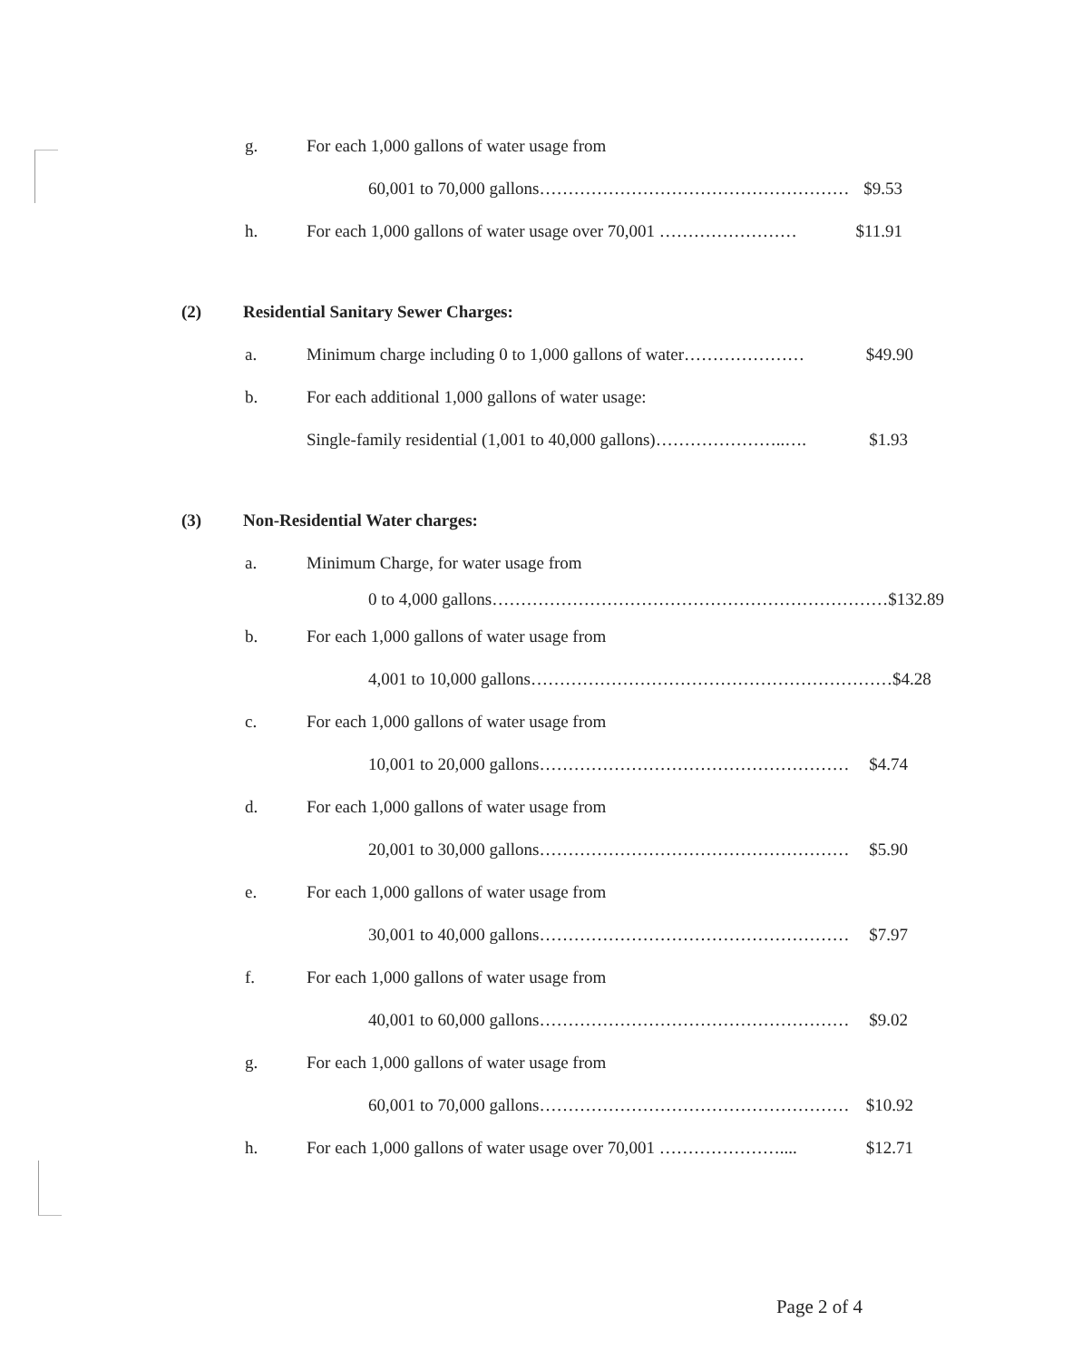g. For each 1,000 gallons of water usage from
60,001 to 70,000 gallons………………………………………………
$9.53
h. For each 1,000 gallons of water usage over 70,001 …………………… $11.91
(2) Residential Sanitary Sewer Charges:
a. Minimum charge including 0 to 1,000 gallons of water………………… $49.90
b. For each additional 1,000 gallons of water usage:
Single-family residential (1,001 to 40,000 gallons)…………………..…. $1.93
(3) Non-Residential Water charges:
a. Minimum Charge, for water usage from
0 to 4,000 gallons……………………………………………………………
$132.89
b. For each 1,000 gallons of water usage from
4,001 to 10,000 gallons………………………………………………………
$4.28
c. For each 1,000 gallons of water usage from
10,001 to 20,000 gallons………………………………………………
$4.74
d. For each 1,000 gallons of water usage from
20,001 to 30,000 gallons………………………………………………
$5.90
e. For each 1,000 gallons of water usage from
30,001 to 40,000 gallons………………………………………………
$7.97
f. For each 1,000 gallons of water usage from
40,001 to 60,000 gallons………………………………………………
$9.02
g. For each 1,000 gallons of water usage from
60,001 to 70,000 gallons………………………………………………
$10.92
h. For each 1,000 gallons of water usage over 70,001 ………………….... $12.71
Page 2 of 4